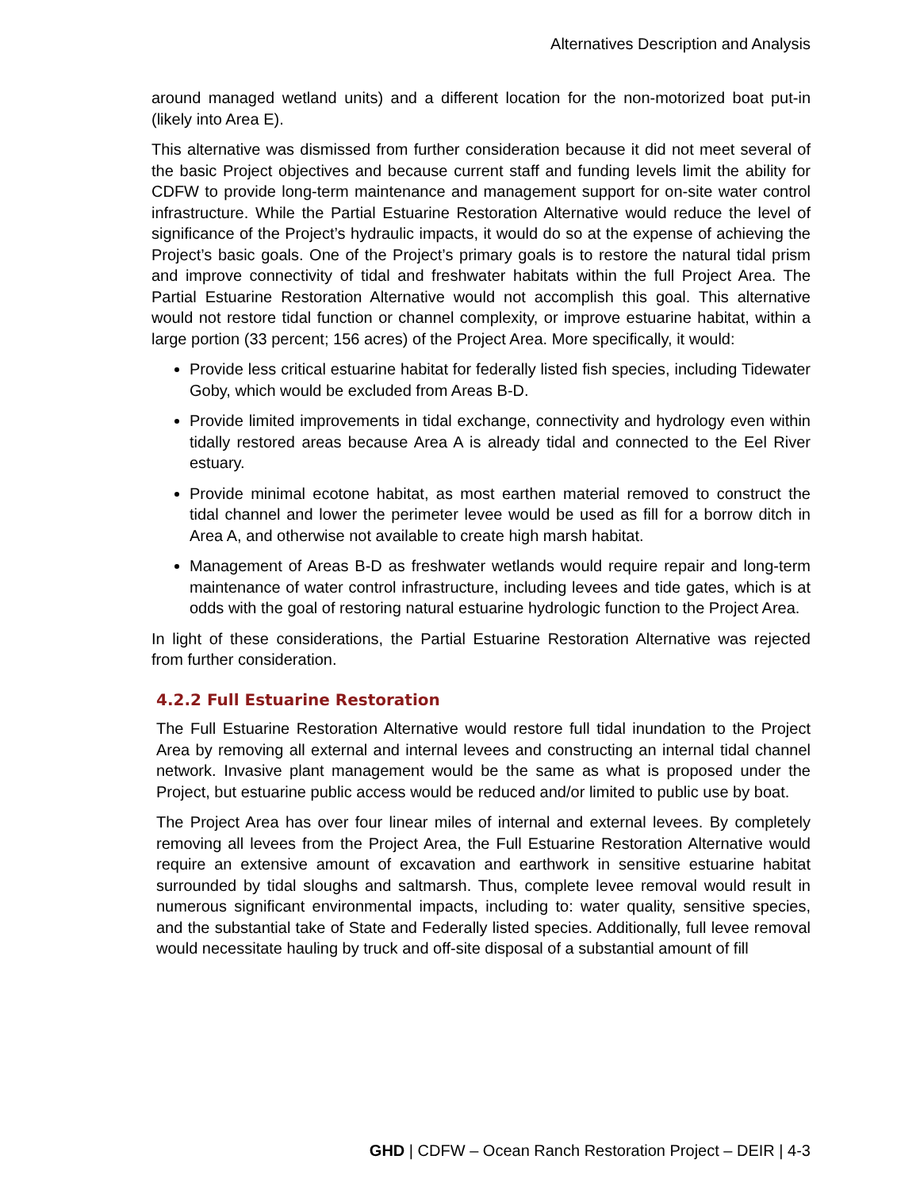Alternatives Description and Analysis
around managed wetland units) and a different location for the non-motorized boat put-in (likely into Area E).
This alternative was dismissed from further consideration because it did not meet several of the basic Project objectives and because current staff and funding levels limit the ability for CDFW to provide long-term maintenance and management support for on-site water control infrastructure. While the Partial Estuarine Restoration Alternative would reduce the level of significance of the Project’s hydraulic impacts, it would do so at the expense of achieving the Project’s basic goals. One of the Project’s primary goals is to restore the natural tidal prism and improve connectivity of tidal and freshwater habitats within the full Project Area. The Partial Estuarine Restoration Alternative would not accomplish this goal. This alternative would not restore tidal function or channel complexity, or improve estuarine habitat, within a large portion (33 percent; 156 acres) of the Project Area. More specifically, it would:
Provide less critical estuarine habitat for federally listed fish species, including Tidewater Goby, which would be excluded from Areas B-D.
Provide limited improvements in tidal exchange, connectivity and hydrology even within tidally restored areas because Area A is already tidal and connected to the Eel River estuary.
Provide minimal ecotone habitat, as most earthen material removed to construct the tidal channel and lower the perimeter levee would be used as fill for a borrow ditch in Area A, and otherwise not available to create high marsh habitat.
Management of Areas B-D as freshwater wetlands would require repair and long-term maintenance of water control infrastructure, including levees and tide gates, which is at odds with the goal of restoring natural estuarine hydrologic function to the Project Area.
In light of these considerations, the Partial Estuarine Restoration Alternative was rejected from further consideration.
4.2.2 Full Estuarine Restoration
The Full Estuarine Restoration Alternative would restore full tidal inundation to the Project Area by removing all external and internal levees and constructing an internal tidal channel network. Invasive plant management would be the same as what is proposed under the Project, but estuarine public access would be reduced and/or limited to public use by boat.
The Project Area has over four linear miles of internal and external levees. By completely removing all levees from the Project Area, the Full Estuarine Restoration Alternative would require an extensive amount of excavation and earthwork in sensitive estuarine habitat surrounded by tidal sloughs and saltmarsh. Thus, complete levee removal would result in numerous significant environmental impacts, including to: water quality, sensitive species, and the substantial take of State and Federally listed species. Additionally, full levee removal would necessitate hauling by truck and off-site disposal of a substantial amount of fill
GHD | CDFW – Ocean Ranch Restoration Project – DEIR | 4-3